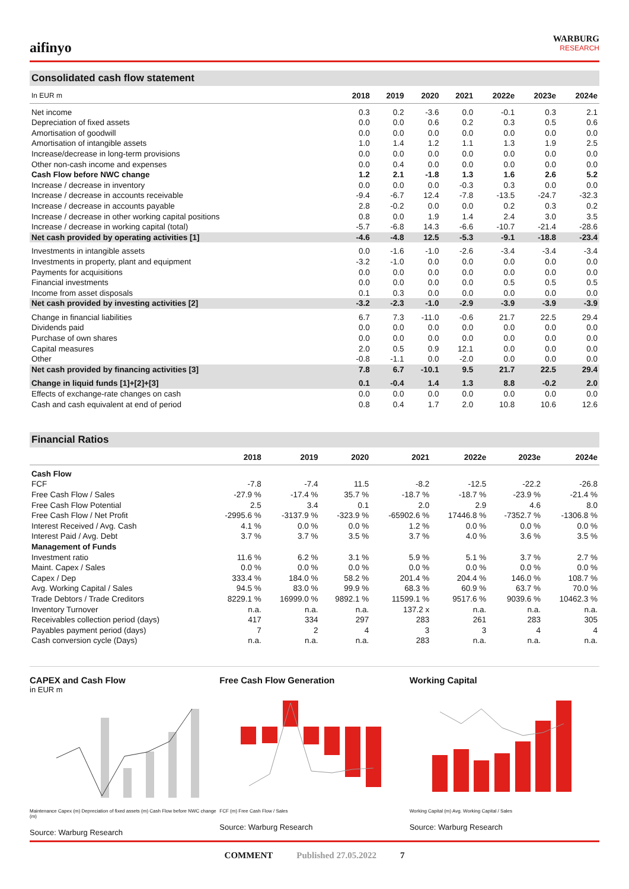aifinyo
WARBURG
RESEARCH
Consolidated cash flow statement
| In EUR m | 2018 | 2019 | 2020 | 2021 | 2022e | 2023e | 2024e |
| --- | --- | --- | --- | --- | --- | --- | --- |
| Net income | 0.3 | 0.2 | -3.6 | 0.0 | -0.1 | 0.3 | 2.1 |
| Depreciation of fixed assets | 0.0 | 0.0 | 0.6 | 0.2 | 0.3 | 0.5 | 0.6 |
| Amortisation of goodwill | 0.0 | 0.0 | 0.0 | 0.0 | 0.0 | 0.0 | 0.0 |
| Amortisation of intangible assets | 1.0 | 1.4 | 1.2 | 1.1 | 1.3 | 1.9 | 2.5 |
| Increase/decrease in long-term provisions | 0.0 | 0.0 | 0.0 | 0.0 | 0.0 | 0.0 | 0.0 |
| Other non-cash income and expenses | 0.0 | 0.4 | 0.0 | 0.0 | 0.0 | 0.0 | 0.0 |
| Cash Flow before NWC change | 1.2 | 2.1 | -1.8 | 1.3 | 1.6 | 2.6 | 5.2 |
| Increase / decrease in inventory | 0.0 | 0.0 | 0.0 | -0.3 | 0.3 | 0.0 | 0.0 |
| Increase / decrease in accounts receivable | -9.4 | -6.7 | 12.4 | -7.8 | -13.5 | -24.7 | -32.3 |
| Increase / decrease in accounts payable | 2.8 | -0.2 | 0.0 | 0.0 | 0.2 | 0.3 | 0.2 |
| Increase / decrease in other working capital positions | 0.8 | 0.0 | 1.9 | 1.4 | 2.4 | 3.0 | 3.5 |
| Increase / decrease in working capital (total) | -5.7 | -6.8 | 14.3 | -6.6 | -10.7 | -21.4 | -28.6 |
| Net cash provided by operating activities [1] | -4.6 | -4.8 | 12.5 | -5.3 | -9.1 | -18.8 | -23.4 |
| Investments in intangible assets | 0.0 | -1.6 | -1.0 | -2.6 | -3.4 | -3.4 | -3.4 |
| Investments in property, plant and equipment | -3.2 | -1.0 | 0.0 | 0.0 | 0.0 | 0.0 | 0.0 |
| Payments for acquisitions | 0.0 | 0.0 | 0.0 | 0.0 | 0.0 | 0.0 | 0.0 |
| Financial investments | 0.0 | 0.0 | 0.0 | 0.0 | 0.5 | 0.5 | 0.5 |
| Income from asset disposals | 0.1 | 0.3 | 0.0 | 0.0 | 0.0 | 0.0 | 0.0 |
| Net cash provided by investing activities [2] | -3.2 | -2.3 | -1.0 | -2.9 | -3.9 | -3.9 | -3.9 |
| Change in financial liabilities | 6.7 | 7.3 | -11.0 | -0.6 | 21.7 | 22.5 | 29.4 |
| Dividends paid | 0.0 | 0.0 | 0.0 | 0.0 | 0.0 | 0.0 | 0.0 |
| Purchase of own shares | 0.0 | 0.0 | 0.0 | 0.0 | 0.0 | 0.0 | 0.0 |
| Capital measures | 2.0 | 0.5 | 0.9 | 12.1 | 0.0 | 0.0 | 0.0 |
| Other | -0.8 | -1.1 | 0.0 | -2.0 | 0.0 | 0.0 | 0.0 |
| Net cash provided by financing activities [3] | 7.8 | 6.7 | -10.1 | 9.5 | 21.7 | 22.5 | 29.4 |
| Change in liquid funds [1]+[2]+[3] | 0.1 | -0.4 | 1.4 | 1.3 | 8.8 | -0.2 | 2.0 |
| Effects of exchange-rate changes on cash | 0.0 | 0.0 | 0.0 | 0.0 | 0.0 | 0.0 | 0.0 |
| Cash and cash equivalent at end of period | 0.8 | 0.4 | 1.7 | 2.0 | 10.8 | 10.6 | 12.6 |
Financial Ratios
| | 2018 | 2019 | 2020 | 2021 | 2022e | 2023e | 2024e |
| --- | --- | --- | --- | --- | --- | --- | --- |
| Cash Flow | | | | | | | |
| FCF | -7.8 | -7.4 | 11.5 | -8.2 | -12.5 | -22.2 | -26.8 |
| Free Cash Flow / Sales | -27.9 % | -17.4 % | 35.7 % | -18.7 % | -18.7 % | -23.9 % | -21.4 % |
| Free Cash Flow Potential | 2.5 | 3.4 | 0.1 | 2.0 | 2.9 | 4.6 | 8.0 |
| Free Cash Flow / Net Profit | -2995.6 % | -3137.9 % | -323.9 % | -65902.6 % | 17446.8 % | -7352.7 % | -1306.8 % |
| Interest Received / Avg. Cash | 4.1 % | 0.0 % | 0.0 % | 1.2 % | 0.0 % | 0.0 % | 0.0 % |
| Interest Paid / Avg. Debt | 3.7 % | 3.7 % | 3.5 % | 3.7 % | 4.0 % | 3.6 % | 3.5 % |
| Management of Funds | | | | | | | |
| Investment ratio | 11.6 % | 6.2 % | 3.1 % | 5.9 % | 5.1 % | 3.7 % | 2.7 % |
| Maint. Capex / Sales | 0.0 % | 0.0 % | 0.0 % | 0.0 % | 0.0 % | 0.0 % | 0.0 % |
| Capex / Dep | 333.4 % | 184.0 % | 58.2 % | 201.4 % | 204.4 % | 146.0 % | 108.7 % |
| Avg. Working Capital / Sales | 94.5 % | 83.0 % | 99.9 % | 68.3 % | 60.9 % | 63.7 % | 70.0 % |
| Trade Debtors / Trade Creditors | 8229.1 % | 16999.0 % | 9892.1 % | 11599.1 % | 9517.6 % | 9039.6 % | 10462.3 % |
| Inventory Turnover | n.a. | n.a. | n.a. | 137.2 x | n.a. | n.a. | n.a. |
| Receivables collection period (days) | 417 | 334 | 297 | 283 | 261 | 283 | 305 |
| Payables payment period (days) | 7 | 2 | 4 | 3 | 3 | 4 | 4 |
| Cash conversion cycle (Days) | n.a. | n.a. | n.a. | 283 | n.a. | n.a. | n.a. |
CAPEX and Cash Flow
in EUR m
Maintenance Capex (m) Depreciation of fixed assets (m) Cash Flow before NWC change (m)
Source: Warburg Research
Free Cash Flow Generation
FCF (m) Free Cash Flow / Sales
Source: Warburg Research
Working Capital
Working Capital (m) Avg. Working Capital / Sales
Source: Warburg Research
COMMENT Published 27.05.2022 7